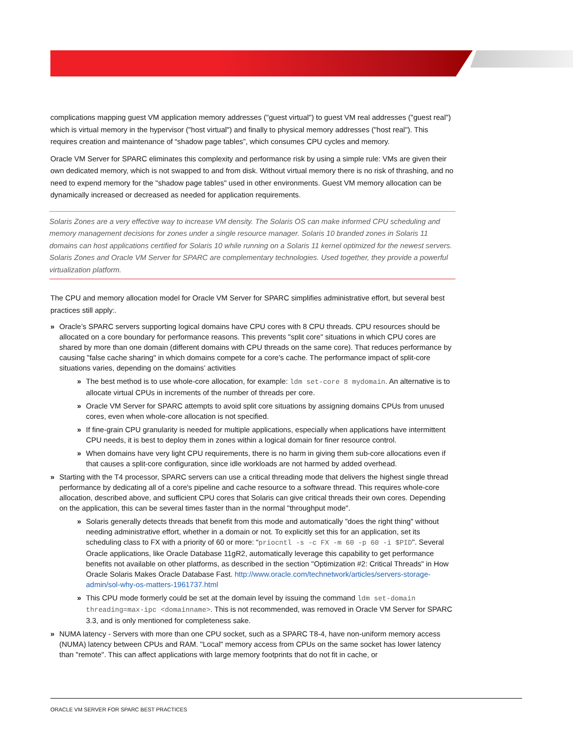complications mapping guest VM application memory addresses ("guest virtual") to guest VM real addresses ("guest real") which is virtual memory in the hypervisor ("host virtual") and finally to physical memory addresses ("host real"). This requires creation and maintenance of “shadow page tables”, which consumes CPU cycles and memory.
Oracle VM Server for SPARC eliminates this complexity and performance risk by using a simple rule: VMs are given their own dedicated memory, which is not swapped to and from disk. Without virtual memory there is no risk of thrashing, and no need to expend memory for the "shadow page tables" used in other environments. Guest VM memory allocation can be dynamically increased or decreased as needed for application requirements.
Solaris Zones are a very effective way to increase VM density. The Solaris OS can make informed CPU scheduling and memory management decisions for zones under a single resource manager. Solaris 10 branded zones in Solaris 11 domains can host applications certified for Solaris 10 while running on a Solaris 11 kernel optimized for the newest servers. Solaris Zones and Oracle VM Server for SPARC are complementary technologies. Used together, they provide a powerful virtualization platform.
The CPU and memory allocation model for Oracle VM Server for SPARC simplifies administrative effort, but several best practices still apply:.
Oracle’s SPARC servers supporting logical domains have CPU cores with 8 CPU threads. CPU resources should be allocated on a core boundary for performance reasons. This prevents "split core" situations in which CPU cores are shared by more than one domain (different domains with CPU threads on the same core). That reduces performance by causing "false cache sharing" in which domains compete for a core's cache. The performance impact of split-core situations varies, depending on the domains’ activities
The best method is to use whole-core allocation, for example: ldm set-core 8 mydomain. An alternative is to allocate virtual CPUs in increments of the number of threads per core.
Oracle VM Server for SPARC attempts to avoid split core situations by assigning domains CPUs from unused cores, even when whole-core allocation is not specified.
If fine-grain CPU granularity is needed for multiple applications, especially when applications have intermittent CPU needs, it is best to deploy them in zones within a logical domain for finer resource control.
When domains have very light CPU requirements, there is no harm in giving them sub-core allocations even if that causes a split-core configuration, since idle workloads are not harmed by added overhead.
Starting with the T4 processor, SPARC servers can use a critical threading mode that delivers the highest single thread performance by dedicating all of a core's pipeline and cache resource to a software thread. This requires whole-core allocation, described above, and sufficient CPU cores that Solaris can give critical threads their own cores. Depending on the application, this can be several times faster than in the normal "throughput mode".
Solaris generally detects threads that benefit from this mode and automatically "does the right thing" without needing administrative effort, whether in a domain or not. To explicitly set this for an application, set its scheduling class to FX with a priority of 60 or more: “priocntl -s -c FX -m 60 -p 60 -i $PID". Several Oracle applications, like Oracle Database 11gR2, automatically leverage this capability to get performance benefits not available on other platforms, as described in the section "Optimization #2: Critical Threads" in How Oracle Solaris Makes Oracle Database Fast. http://www.oracle.com/technetwork/articles/servers-storage-admin/sol-why-os-matters-1961737.html
This CPU mode formerly could be set at the domain level by issuing the command ldm set-domain threading=max-ipc <domainname>. This is not recommended, was removed in Oracle VM Server for SPARC 3.3, and is only mentioned for completeness sake.
NUMA latency - Servers with more than one CPU socket, such as a SPARC T8-4, have non-uniform memory access (NUMA) latency between CPUs and RAM. "Local" memory access from CPUs on the same socket has lower latency than "remote". This can affect applications with large memory footprints that do not fit in cache, or
ORACLE VM SERVER FOR SPARC BEST PRACTICES